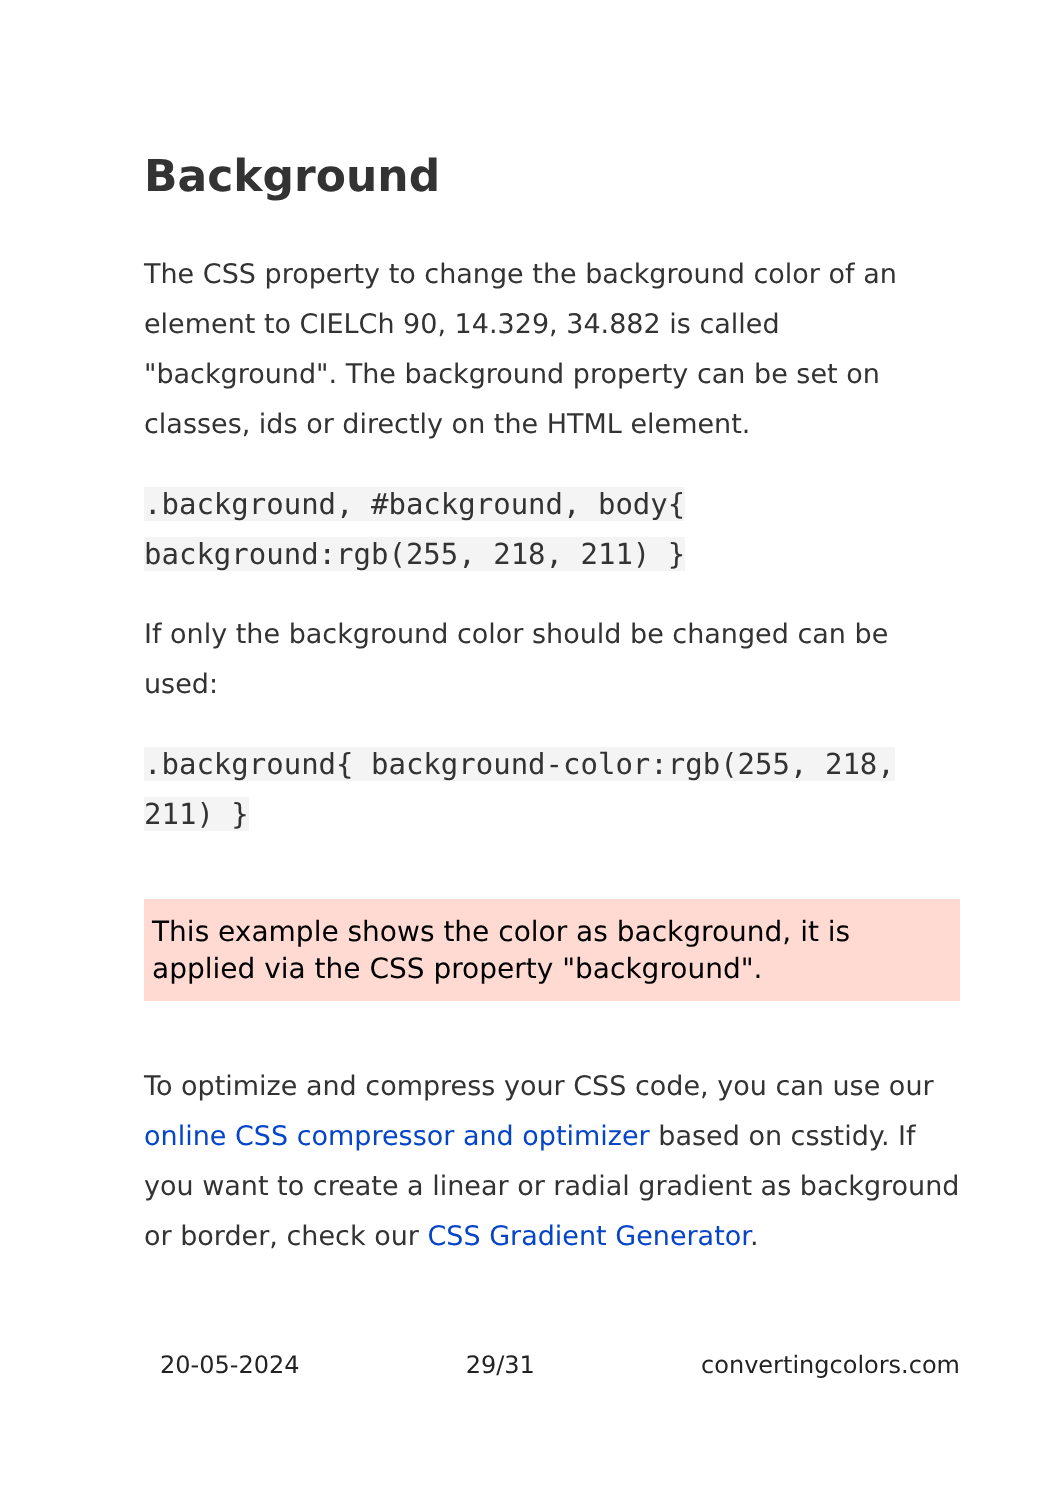Background
The CSS property to change the background color of an element to CIELCh 90, 14.329, 34.882 is called "background". The background property can be set on classes, ids or directly on the HTML element.
.background, #background, body{ background:rgb(255, 218, 211) }
If only the background color should be changed can be used:
.background{ background-color:rgb(255, 218, 211) }
This example shows the color as background, it is applied via the CSS property "background".
To optimize and compress your CSS code, you can use our online CSS compressor and optimizer based on csstidy. If you want to create a linear or radial gradient as background or border, check our CSS Gradient Generator.
20-05-2024 29/31 convertingcolors.com